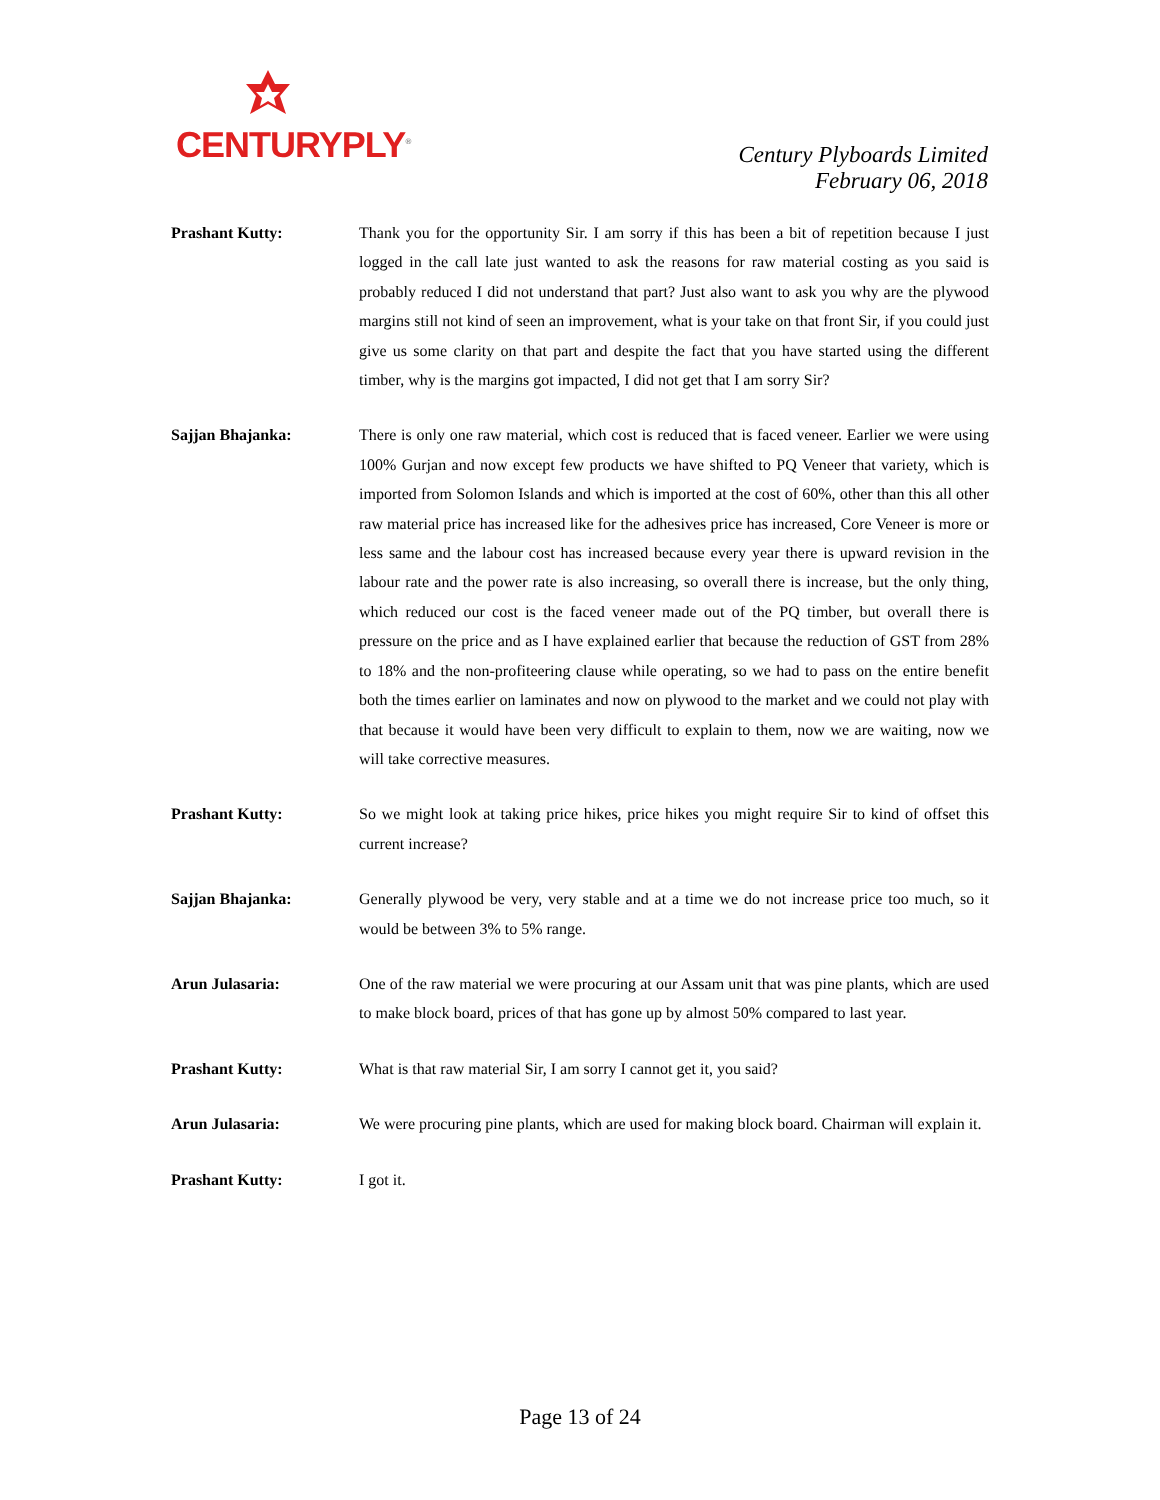CENTURYPLY<sup>®</sup>
Century Plyboards Limited
February 06, 2018
Prashant Kutty: Thank you for the opportunity Sir. I am sorry if this has been a bit of repetition because I just logged in the call late just wanted to ask the reasons for raw material costing as you said is probably reduced I did not understand that part? Just also want to ask you why are the plywood margins still not kind of seen an improvement, what is your take on that front Sir, if you could just give us some clarity on that part and despite the fact that you have started using the different timber, why is the margins got impacted, I did not get that I am sorry Sir?
Sajjan Bhajanka: There is only one raw material, which cost is reduced that is faced veneer. Earlier we were using 100% Gurjan and now except few products we have shifted to PQ Veneer that variety, which is imported from Solomon Islands and which is imported at the cost of 60%, other than this all other raw material price has increased like for the adhesives price has increased, Core Veneer is more or less same and the labour cost has increased because every year there is upward revision in the labour rate and the power rate is also increasing, so overall there is increase, but the only thing, which reduced our cost is the faced veneer made out of the PQ timber, but overall there is pressure on the price and as I have explained earlier that because the reduction of GST from 28% to 18% and the non-profiteering clause while operating, so we had to pass on the entire benefit both the times earlier on laminates and now on plywood to the market and we could not play with that because it would have been very difficult to explain to them, now we are waiting, now we will take corrective measures.
Prashant Kutty: So we might look at taking price hikes, price hikes you might require Sir to kind of offset this current increase?
Sajjan Bhajanka: Generally plywood be very, very stable and at a time we do not increase price too much, so it would be between 3% to 5% range.
Arun Julasaria: One of the raw material we were procuring at our Assam unit that was pine plants, which are used to make block board, prices of that has gone up by almost 50% compared to last year.
Prashant Kutty: What is that raw material Sir, I am sorry I cannot get it, you said?
Arun Julasaria: We were procuring pine plants, which are used for making block board. Chairman will explain it.
Prashant Kutty: I got it.
Page 13 of 24